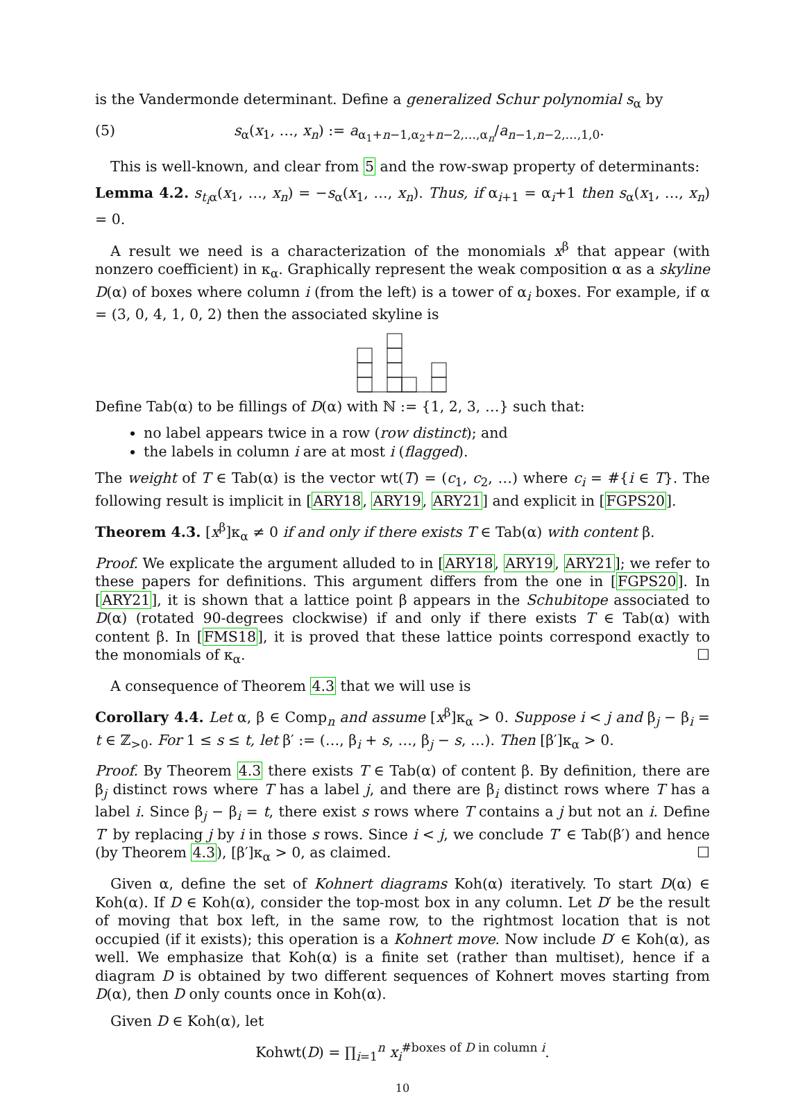is the Vandermonde determinant. Define a generalized Schur polynomial s<sub>α</sub> by
(5) s<sub>α</sub>(x<sub>1</sub>, …, x<sub>n</sub>) := a<sub>α<sub>1</sub>+n−1,α<sub>2</sub>+n−2,…,α<sub>n</sub></sub>/a<sub>n−1,n−2,…,1,0</sub>.
This is well-known, and clear from 5 and the row-swap property of determinants:
Lemma 4.2. s<sub>t<sub>i</sub>α</sub>(x<sub>1</sub>, …, x<sub>n</sub>) = −s<sub>α</sub>(x<sub>1</sub>, …, x<sub>n</sub>). Thus, if α<sub>i+1</sub> = α<sub>i</sub>+1 then s<sub>α</sub>(x<sub>1</sub>, …, x<sub>n</sub>) = 0.
A result we need is a characterization of the monomials x<sup>β</sup> that appear (with nonzero coefficient) in κ<sub>α</sub>. Graphically represent the weak composition α as a skyline D(α) of boxes where column i (from the left) is a tower of α<sub>i</sub> boxes. For example, if α = (3, 0, 4, 1, 0, 2) then the associated skyline is
Define Tab(α) to be fillings of D(α) with ℕ := {1, 2, 3, …} such that:
no label appears twice in a row (row distinct); and
the labels in column i are at most i (flagged).
The weight of T ∈ Tab(α) is the vector wt(T) = (c<sub>1</sub>, c<sub>2</sub>, …) where c<sub>i</sub> = #{i ∈ T}. The following result is implicit in [ARY18, ARY19, ARY21] and explicit in [FGPS20].
Theorem 4.3. [x<sup>β</sup>]κ<sub>α</sub> ≠ 0 if and only if there exists T ∈ Tab(α) with content β.
Proof. We explicate the argument alluded to in [ARY18, ARY19, ARY21]; we refer to these papers for definitions. This argument differs from the one in [FGPS20]. In [ARY21], it is shown that a lattice point β appears in the Schubitope associated to D(α) (rotated 90-degrees clockwise) if and only if there exists T ∈ Tab(α) with content β. In [FMS18], it is proved that these lattice points correspond exactly to the monomials of κ<sub>α</sub>. ☐
A consequence of Theorem 4.3 that we will use is
Corollary 4.4. Let α, β ∈ Comp<sub>n</sub> and assume [x<sup>β</sup>]κ<sub>α</sub> > 0. Suppose i < j and β<sub>j</sub> − β<sub>i</sub> = t ∈ ℤ<sub>>0</sub>. For 1 ≤ s ≤ t, let β′ := (…, β<sub>i</sub> + s, …, β<sub>j</sub> − s, …). Then [β′]κ<sub>α</sub> > 0.
Proof. By Theorem 4.3 there exists T ∈ Tab(α) of content β. By definition, there are β<sub>j</sub> distinct rows where T has a label j, and there are β<sub>i</sub> distinct rows where T has a label i. Since β<sub>j</sub> − β<sub>i</sub> = t, there exist s rows where T contains a j but not an i. Define T′ by replacing j by i in those s rows. Since i < j, we conclude T′ ∈ Tab(β′) and hence (by Theorem 4.3), [β′]κ<sub>α</sub> > 0, as claimed. ☐
Given α, define the set of Kohnert diagrams Koh(α) iteratively. To start D(α) ∈ Koh(α). If D ∈ Koh(α), consider the top-most box in any column. Let D′ be the result of moving that box left, in the same row, to the rightmost location that is not occupied (if it exists); this operation is a Kohnert move. Now include D′ ∈ Koh(α), as well. We emphasize that Koh(α) is a finite set (rather than multiset), hence if a diagram D is obtained by two different sequences of Kohnert moves starting from D(α), then D only counts once in Koh(α).
Given D ∈ Koh(α), let
Kohwt(D) = ∏<sub>i=1</sub><sup>n</sup> x<sub>i</sub><sup>#boxes of D in column i</sup>.
10